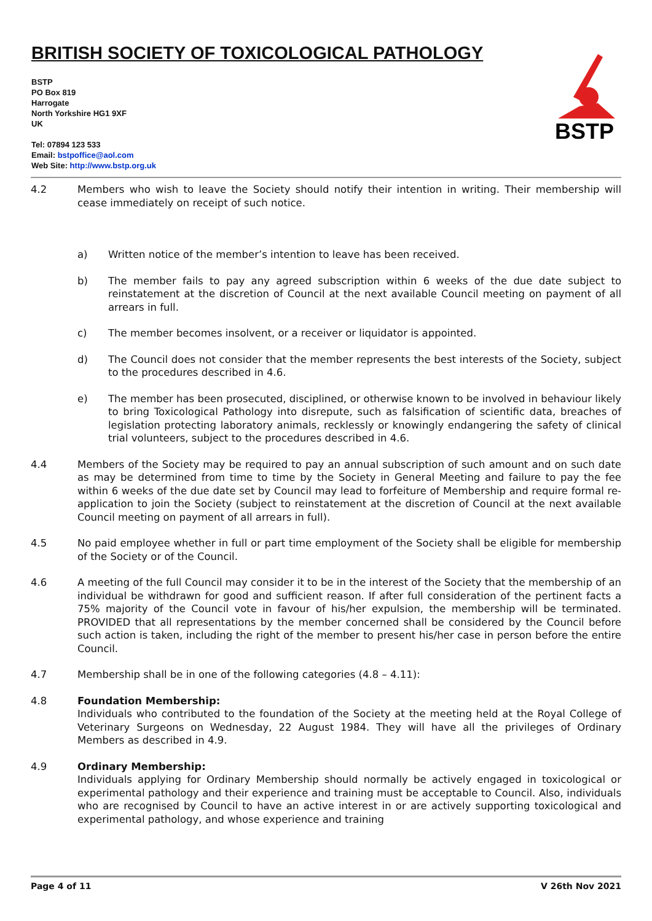BRITISH SOCIETY OF TOXICOLOGICAL PATHOLOGY
BSTP
PO Box 819
Harrogate
North Yorkshire HG1 9XF
UK
Tel: 07894 123 533
Email: bstpoffice@aol.com
Web Site: http://www.bstp.org.uk
BSTP
4.2 Members who wish to leave the Society should notify their intention in writing. Their membership will cease immediately on receipt of such notice.
a) Written notice of the member’s intention to leave has been received.
b) The member fails to pay any agreed subscription within 6 weeks of the due date subject to reinstatement at the discretion of Council at the next available Council meeting on payment of all arrears in full.
c) The member becomes insolvent, or a receiver or liquidator is appointed.
d) The Council does not consider that the member represents the best interests of the Society, subject to the procedures described in 4.6.
e) The member has been prosecuted, disciplined, or otherwise known to be involved in behaviour likely to bring Toxicological Pathology into disrepute, such as falsification of scientific data, breaches of legislation protecting laboratory animals, recklessly or knowingly endangering the safety of clinical trial volunteers, subject to the procedures described in 4.6.
4.4 Members of the Society may be required to pay an annual subscription of such amount and on such date as may be determined from time to time by the Society in General Meeting and failure to pay the fee within 6 weeks of the due date set by Council may lead to forfeiture of Membership and require formal re-application to join the Society (subject to reinstatement at the discretion of Council at the next available Council meeting on payment of all arrears in full).
4.5 No paid employee whether in full or part time employment of the Society shall be eligible for membership of the Society or of the Council.
4.6 A meeting of the full Council may consider it to be in the interest of the Society that the membership of an individual be withdrawn for good and sufficient reason. If after full consideration of the pertinent facts a 75% majority of the Council vote in favour of his/her expulsion, the membership will be terminated. PROVIDED that all representations by the member concerned shall be considered by the Council before such action is taken, including the right of the member to present his/her case in person before the entire Council.
4.7 Membership shall be in one of the following categories (4.8 – 4.11):
4.8 Foundation Membership:
Individuals who contributed to the foundation of the Society at the meeting held at the Royal College of Veterinary Surgeons on Wednesday, 22 August 1984. They will have all the privileges of Ordinary Members as described in 4.9.
4.9 Ordinary Membership:
Individuals applying for Ordinary Membership should normally be actively engaged in toxicological or experimental pathology and their experience and training must be acceptable to Council. Also, individuals who are recognised by Council to have an active interest in or are actively supporting toxicological and experimental pathology, and whose experience and training
Page 4 of 11 V 26th Nov 2021